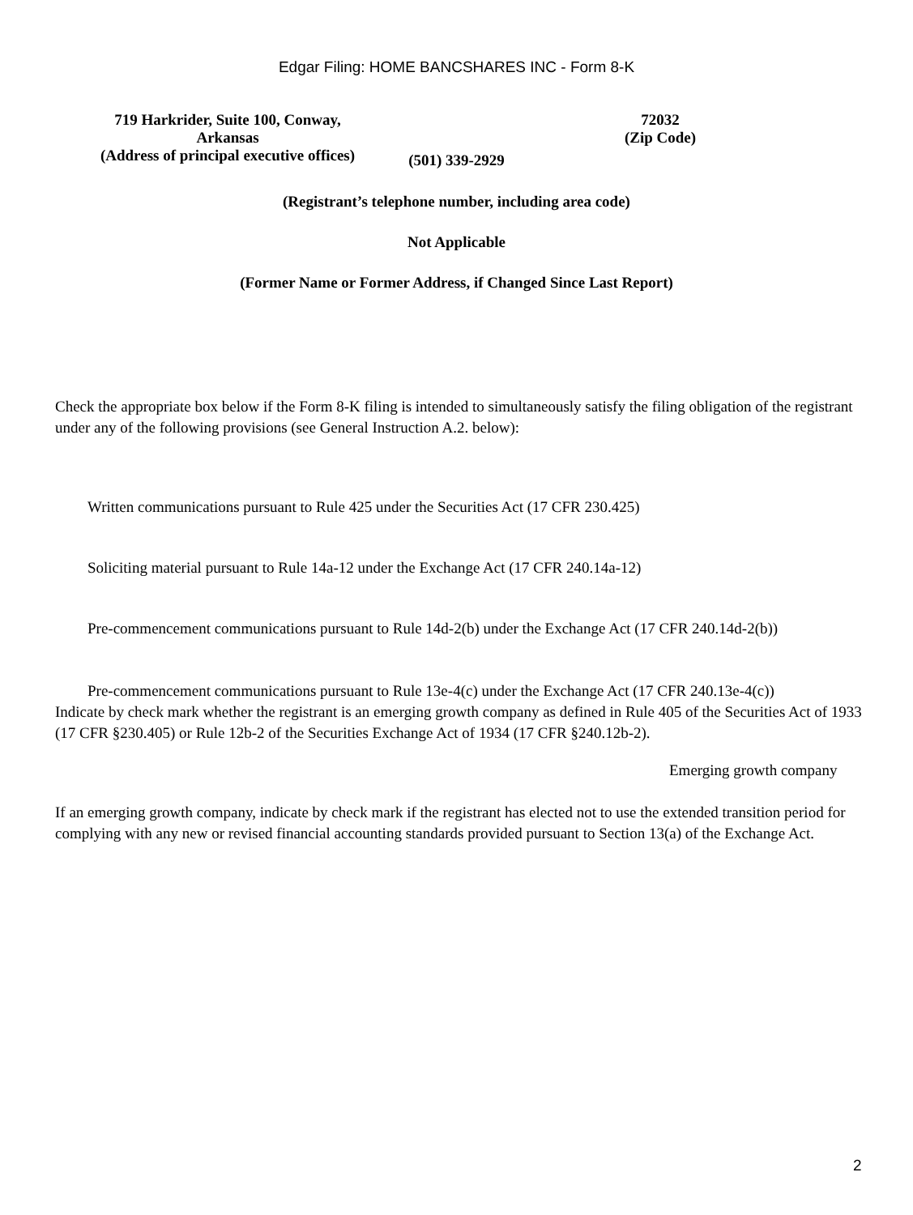Edgar Filing: HOME BANCSHARES INC - Form 8-K
719 Harkrider, Suite 100, Conway, Arkansas
(Address of principal executive offices)
72032
(Zip Code)
(501) 339-2929
(Registrant’s telephone number, including area code)
Not Applicable
(Former Name or Former Address, if Changed Since Last Report)
Check the appropriate box below if the Form 8-K filing is intended to simultaneously satisfy the filing obligation of the registrant under any of the following provisions (see General Instruction A.2. below):
Written communications pursuant to Rule 425 under the Securities Act (17 CFR 230.425)
Soliciting material pursuant to Rule 14a-12 under the Exchange Act (17 CFR 240.14a-12)
Pre-commencement communications pursuant to Rule 14d-2(b) under the Exchange Act (17 CFR 240.14d-2(b))
Pre-commencement communications pursuant to Rule 13e-4(c) under the Exchange Act (17 CFR 240.13e-4(c))
Indicate by check mark whether the registrant is an emerging growth company as defined in Rule 405 of the Securities Act of 1933 (17 CFR §230.405) or Rule 12b-2 of the Securities Exchange Act of 1934 (17 CFR §240.12b-2).
Emerging growth company
If an emerging growth company, indicate by check mark if the registrant has elected not to use the extended transition period for complying with any new or revised financial accounting standards provided pursuant to Section 13(a) of the Exchange Act.
2